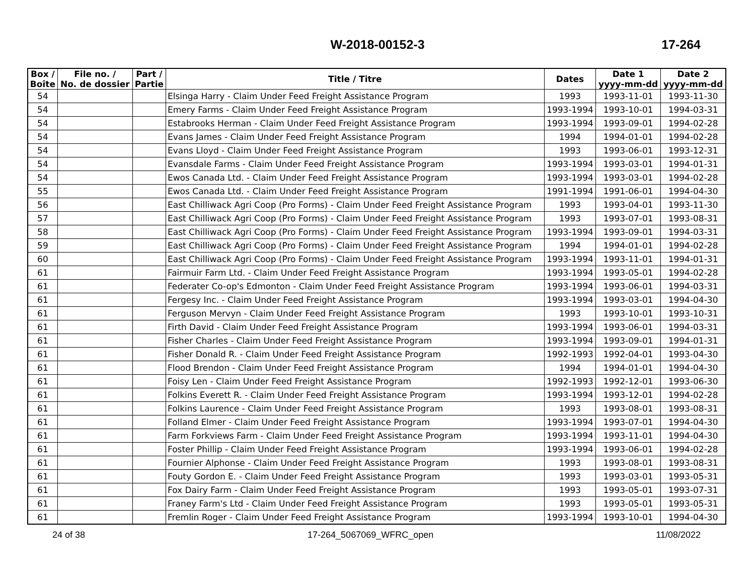W-2018-00152-3 17-264
| Box / Boîte | File no. / No. de dossier | Part / Partie | Title / Titre | Dates | Date 1 yyyy-mm-dd | Date 2 yyyy-mm-dd |
| --- | --- | --- | --- | --- | --- | --- |
| 54 | | | Elsinga Harry - Claim Under Feed Freight Assistance Program | 1993 | 1993-11-01 | 1993-11-30 |
| 54 | | | Emery Farms - Claim Under Feed Freight Assistance Program | 1993-1994 | 1993-10-01 | 1994-03-31 |
| 54 | | | Estabrooks Herman - Claim Under Feed Freight Assistance Program | 1993-1994 | 1993-09-01 | 1994-02-28 |
| 54 | | | Evans James - Claim Under Feed Freight Assistance Program | 1994 | 1994-01-01 | 1994-02-28 |
| 54 | | | Evans Lloyd - Claim Under Feed Freight Assistance Program | 1993 | 1993-06-01 | 1993-12-31 |
| 54 | | | Evansdale Farms - Claim Under Feed Freight Assistance Program | 1993-1994 | 1993-03-01 | 1994-01-31 |
| 54 | | | Ewos Canada Ltd. - Claim Under Feed Freight Assistance Program | 1993-1994 | 1993-03-01 | 1994-02-28 |
| 55 | | | Ewos Canada Ltd. - Claim Under Feed Freight Assistance Program | 1991-1994 | 1991-06-01 | 1994-04-30 |
| 56 | | | East Chilliwack Agri Coop (Pro Forms) - Claim Under Feed Freight Assistance Program | 1993 | 1993-04-01 | 1993-11-30 |
| 57 | | | East Chilliwack Agri Coop (Pro Forms) - Claim Under Feed Freight Assistance Program | 1993 | 1993-07-01 | 1993-08-31 |
| 58 | | | East Chilliwack Agri Coop (Pro Forms) - Claim Under Feed Freight Assistance Program | 1993-1994 | 1993-09-01 | 1994-03-31 |
| 59 | | | East Chilliwack Agri Coop (Pro Forms) - Claim Under Feed Freight Assistance Program | 1994 | 1994-01-01 | 1994-02-28 |
| 60 | | | East Chilliwack Agri Coop (Pro Forms) - Claim Under Feed Freight Assistance Program | 1993-1994 | 1993-11-01 | 1994-01-31 |
| 61 | | | Fairmuir Farm Ltd. - Claim Under Feed Freight Assistance Program | 1993-1994 | 1993-05-01 | 1994-02-28 |
| 61 | | | Federater Co-op's Edmonton - Claim Under Feed Freight Assistance Program | 1993-1994 | 1993-06-01 | 1994-03-31 |
| 61 | | | Fergesy Inc. - Claim Under Feed Freight Assistance Program | 1993-1994 | 1993-03-01 | 1994-04-30 |
| 61 | | | Ferguson Mervyn - Claim Under Feed Freight Assistance Program | 1993 | 1993-10-01 | 1993-10-31 |
| 61 | | | Firth David - Claim Under Feed Freight Assistance Program | 1993-1994 | 1993-06-01 | 1994-03-31 |
| 61 | | | Fisher Charles - Claim Under Feed Freight Assistance Program | 1993-1994 | 1993-09-01 | 1994-01-31 |
| 61 | | | Fisher Donald R. - Claim Under Feed Freight Assistance Program | 1992-1993 | 1992-04-01 | 1993-04-30 |
| 61 | | | Flood Brendon - Claim Under Feed Freight Assistance Program | 1994 | 1994-01-01 | 1994-04-30 |
| 61 | | | Foisy Len - Claim Under Feed Freight Assistance Program | 1992-1993 | 1992-12-01 | 1993-06-30 |
| 61 | | | Folkins Everett R. - Claim Under Feed Freight Assistance Program | 1993-1994 | 1993-12-01 | 1994-02-28 |
| 61 | | | Folkins Laurence - Claim Under Feed Freight Assistance Program | 1993 | 1993-08-01 | 1993-08-31 |
| 61 | | | Folland Elmer - Claim Under Feed Freight Assistance Program | 1993-1994 | 1993-07-01 | 1994-04-30 |
| 61 | | | Farm Forkviews Farm - Claim Under Feed Freight Assistance Program | 1993-1994 | 1993-11-01 | 1994-04-30 |
| 61 | | | Foster Phillip - Claim Under Feed Freight Assistance Program | 1993-1994 | 1993-06-01 | 1994-02-28 |
| 61 | | | Fournier Alphonse - Claim Under Feed Freight Assistance Program | 1993 | 1993-08-01 | 1993-08-31 |
| 61 | | | Fouty Gordon E. - Claim Under Feed Freight Assistance Program | 1993 | 1993-03-01 | 1993-05-31 |
| 61 | | | Fox Dairy Farm - Claim Under Feed Freight Assistance Program | 1993 | 1993-05-01 | 1993-07-31 |
| 61 | | | Franey Farm's Ltd - Claim Under Feed Freight Assistance Program | 1993 | 1993-05-01 | 1993-05-31 |
| 61 | | | Fremlin Roger - Claim Under Feed Freight Assistance Program | 1993-1994 | 1993-10-01 | 1994-04-30 |
24 of 38 17-264_5067069_WFRC_open 11/08/2022